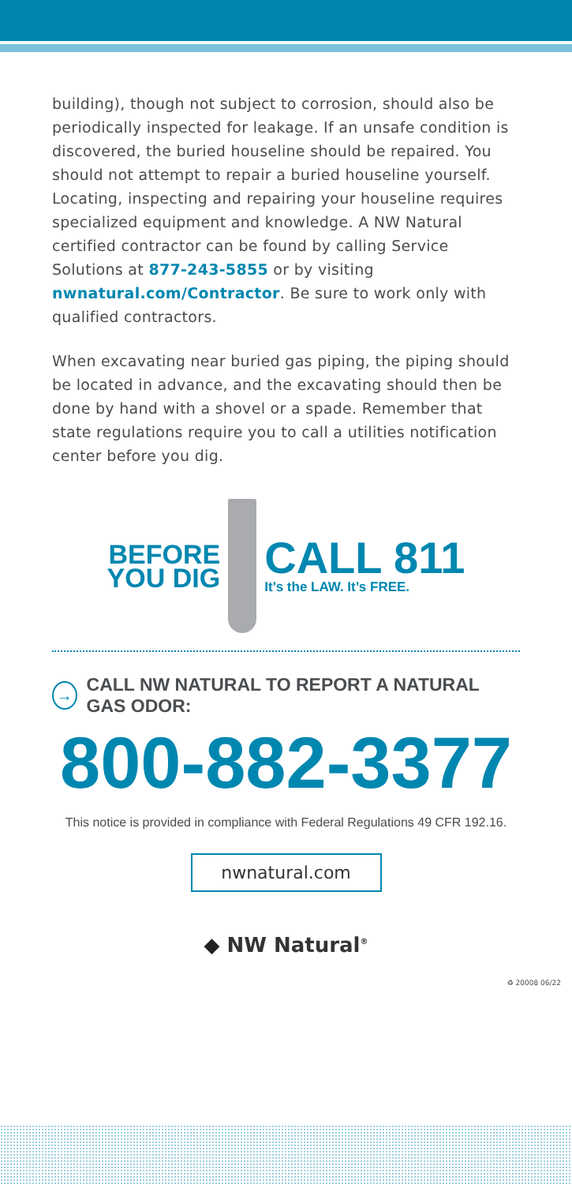building), though not subject to corrosion, should also be periodically inspected for leakage. If an unsafe condition is discovered, the buried houseline should be repaired. You should not attempt to repair a buried houseline yourself. Locating, inspecting and repairing your houseline requires specialized equipment and knowledge. A NW Natural certified contractor can be found by calling Service Solutions at 877-243-5855 or by visiting nwnatural.com/Contractor. Be sure to work only with qualified contractors.
When excavating near buried gas piping, the piping should be located in advance, and the excavating should then be done by hand with a shovel or a spade. Remember that state regulations require you to call a utilities notification center before you dig.
BEFORE
YOU DIG
CALL 811
It’s the LAW. It’s FREE.
→
CALL NW NATURAL TO REPORT A NATURAL GAS ODOR:
800-882-3377
This notice is provided in compliance with Federal Regulations 49 CFR 192.16.
nwnatural.com
◆ NW Natural<sup>®</sup>
♻ 20008 06/22